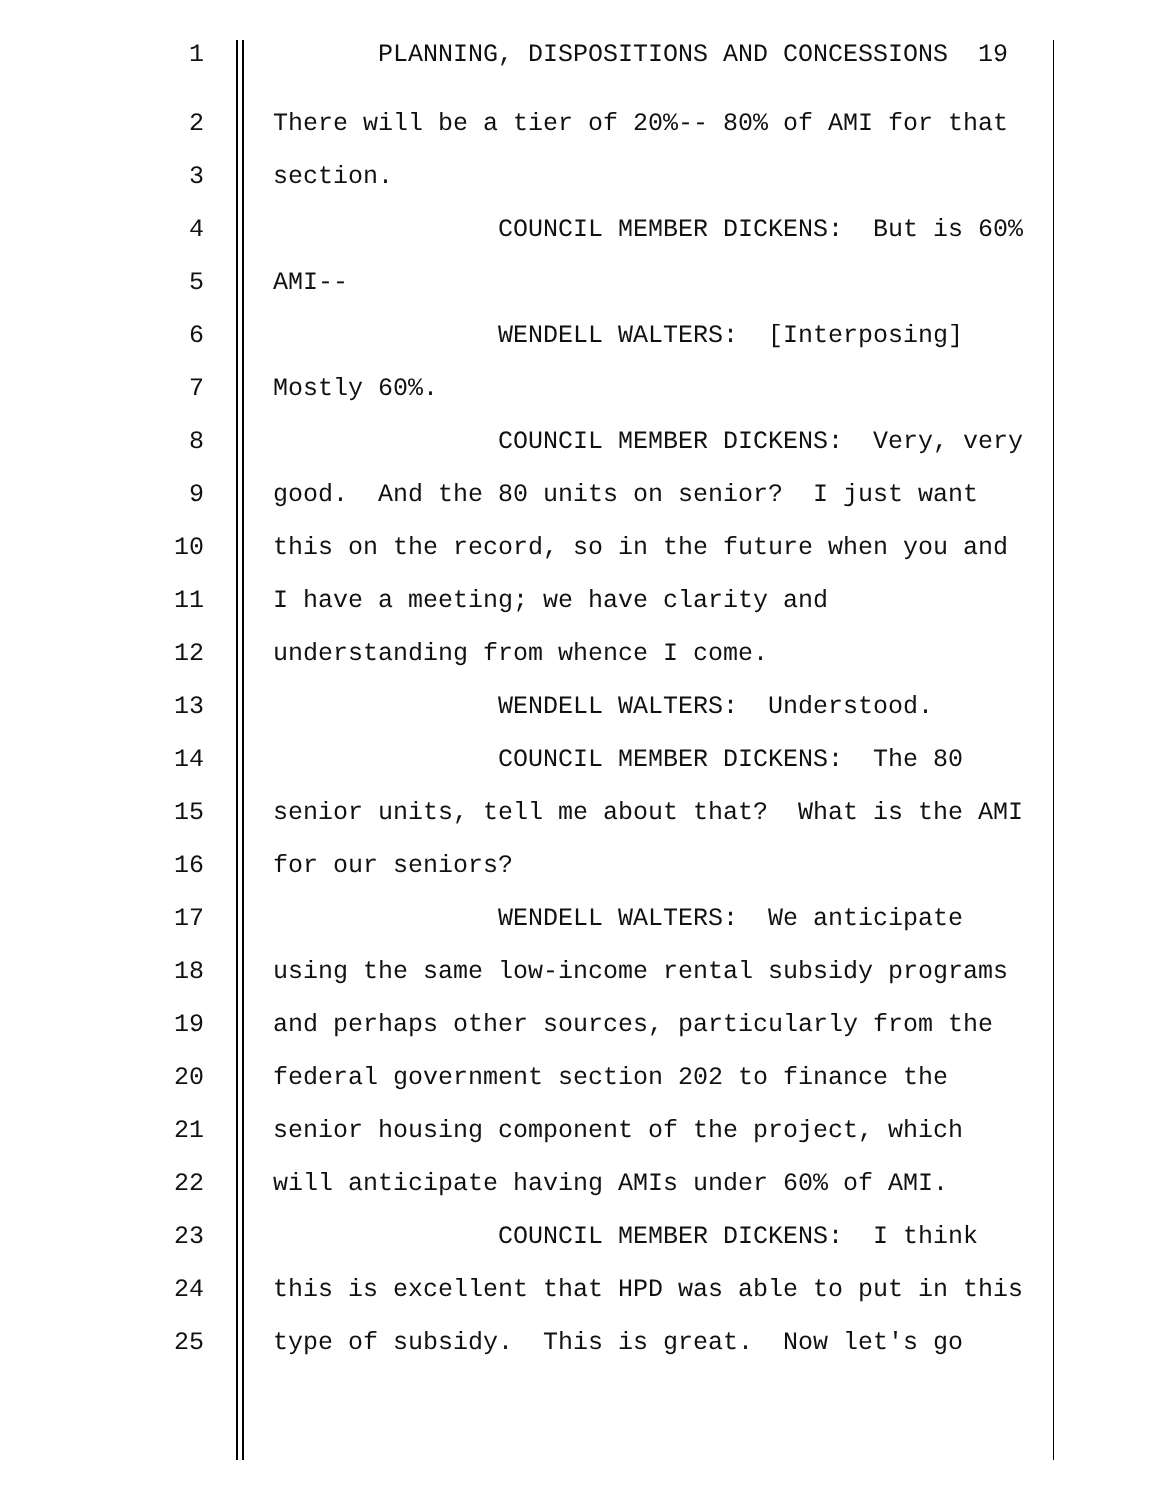1 PLANNING, DISPOSITIONS AND CONCESSIONS 19
2 There will be a tier of 20%-- 80% of AMI for that
3 section.
4 COUNCIL MEMBER DICKENS: But is 60%
5 AMI--
6 WENDELL WALTERS: [Interposing]
7 Mostly 60%.
8 COUNCIL MEMBER DICKENS: Very, very
9 good. And the 80 units on senior? I just want
10 this on the record, so in the future when you and
11 I have a meeting; we have clarity and
12 understanding from whence I come.
13 WENDELL WALTERS: Understood.
14 COUNCIL MEMBER DICKENS: The 80
15 senior units, tell me about that? What is the AMI
16 for our seniors?
17 WENDELL WALTERS: We anticipate
18 using the same low-income rental subsidy programs
19 and perhaps other sources, particularly from the
20 federal government section 202 to finance the
21 senior housing component of the project, which
22 will anticipate having AMIs under 60% of AMI.
23 COUNCIL MEMBER DICKENS: I think
24 this is excellent that HPD was able to put in this
25 type of subsidy. This is great. Now let's go